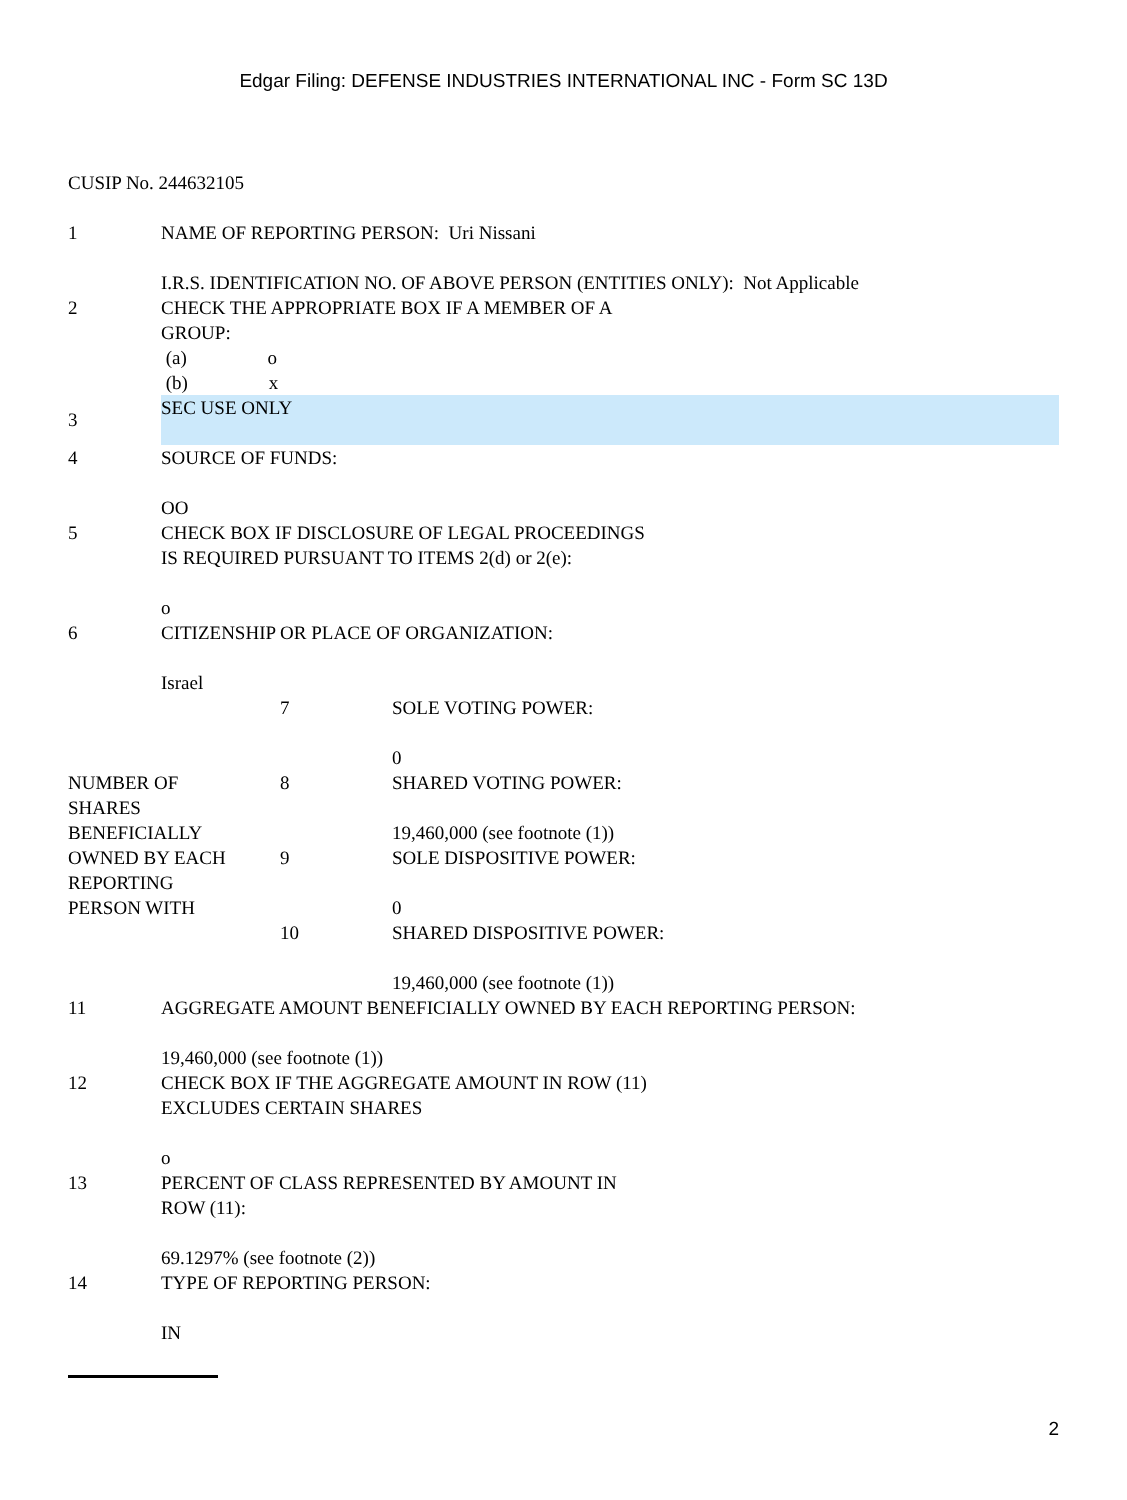Edgar Filing: DEFENSE INDUSTRIES INTERNATIONAL INC - Form SC 13D
CUSIP No. 244632105
| 1 | NAME OF REPORTING PERSON: Uri Nissani I.R.S. IDENTIFICATION NO. OF ABOVE PERSON (ENTITIES ONLY): Not Applicable |
| 2 | CHECK THE APPROPRIATE BOX IF A MEMBER OF A GROUP: (a) o (b) x |
| 3 | SEC USE ONLY |
| 4 | SOURCE OF FUNDS: OO |
| 5 | CHECK BOX IF DISCLOSURE OF LEGAL PROCEEDINGS IS REQUIRED PURSUANT TO ITEMS 2(d) or 2(e): o |
| 6 | CITIZENSHIP OR PLACE OF ORGANIZATION: Israel |
| NUMBER OF SHARES BENEFICIALLY OWNED BY EACH REPORTING PERSON WITH | 7 | SOLE VOTING POWER: 0 |
| | 8 | SHARED VOTING POWER: 19,460,000 (see footnote (1)) |
| | 9 | SOLE DISPOSITIVE POWER: 0 |
| | 10 | SHARED DISPOSITIVE POWER: 19,460,000 (see footnote (1)) |
| 11 | AGGREGATE AMOUNT BENEFICIALLY OWNED BY EACH REPORTING PERSON: 19,460,000 (see footnote (1)) |
| 12 | CHECK BOX IF THE AGGREGATE AMOUNT IN ROW (11) EXCLUDES CERTAIN SHARES o |
| 13 | PERCENT OF CLASS REPRESENTED BY AMOUNT IN ROW (11): 69.1297% (see footnote (2)) |
| 14 | TYPE OF REPORTING PERSON: IN |
2